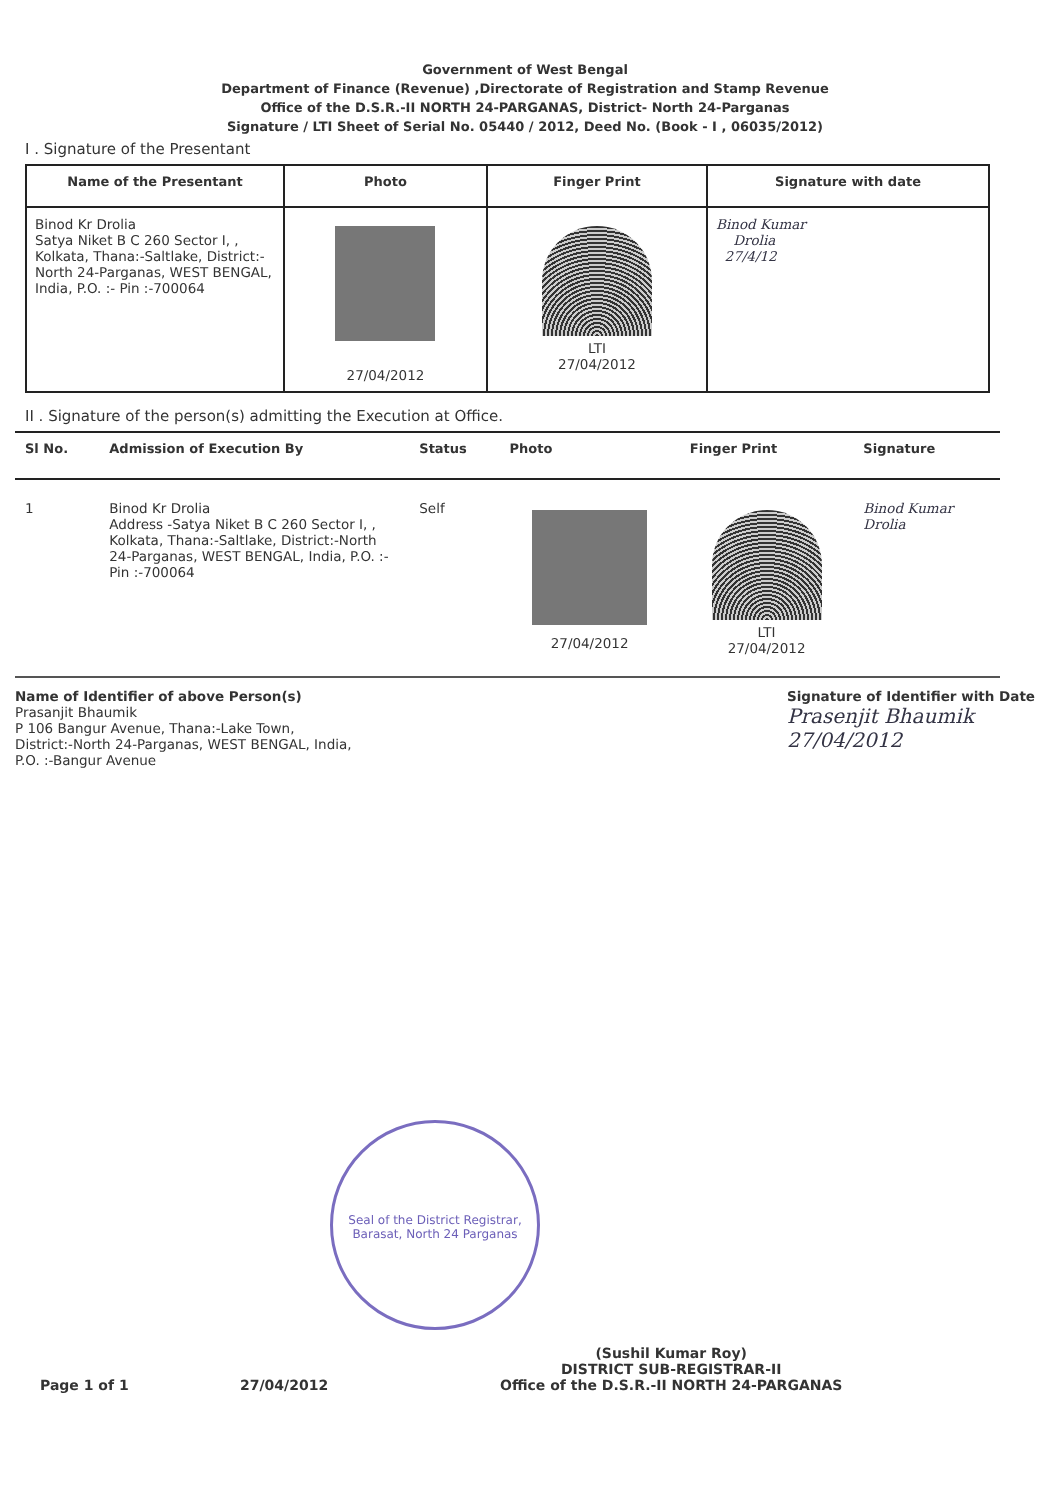Government of West Bengal
Department of Finance (Revenue) ,Directorate of Registration and Stamp Revenue
Office of the D.S.R.-II NORTH 24-PARGANAS, District- North 24-Parganas
Signature / LTI Sheet of Serial No. 05440 / 2012, Deed No. (Book - I , 06035/2012)
I . Signature of the Presentant
| Name of the Presentant | Photo | Finger Print | Signature with date |
| --- | --- | --- | --- |
| Binod Kr Drolia Satya Niket B C 260 Sector I, , Kolkata, Thana:-Saltlake, District:-North 24-Parganas, WEST BENGAL, India, P.O. :- Pin :-700064 | 27/04/2012 | LTI 27/04/2012 | Binod Kumar Drolia 27/4/12 |
II . Signature of the person(s) admitting the Execution at Office.
| Sl No. | Admission of Execution By | Status | Photo | Finger Print | Signature |
| --- | --- | --- | --- | --- | --- |
| 1 | Binod Kr Drolia Address -Satya Niket B C 260 Sector I, , Kolkata, Thana:-Saltlake, District:-North 24-Parganas, WEST BENGAL, India, P.O. :- Pin :-700064 | Self | 27/04/2012 | LTI 27/04/2012 | Binod Kumar Drolia |
Name of Identifier of above Person(s)
Prasanjit Bhaumik
P 106 Bangur Avenue, Thana:-Lake Town,
District:-North 24-Parganas, WEST BENGAL, India,
P.O. :-Bangur Avenue
Signature of Identifier with Date
Prasenjit Bhaumik
27/04/2012
Seal of the District Registrar, Barasat, North 24 Parganas
Page 1 of 1
27/04/2012
(Sushil Kumar Roy)
DISTRICT SUB-REGISTRAR-II
Office of the D.S.R.-II NORTH 24-PARGANAS